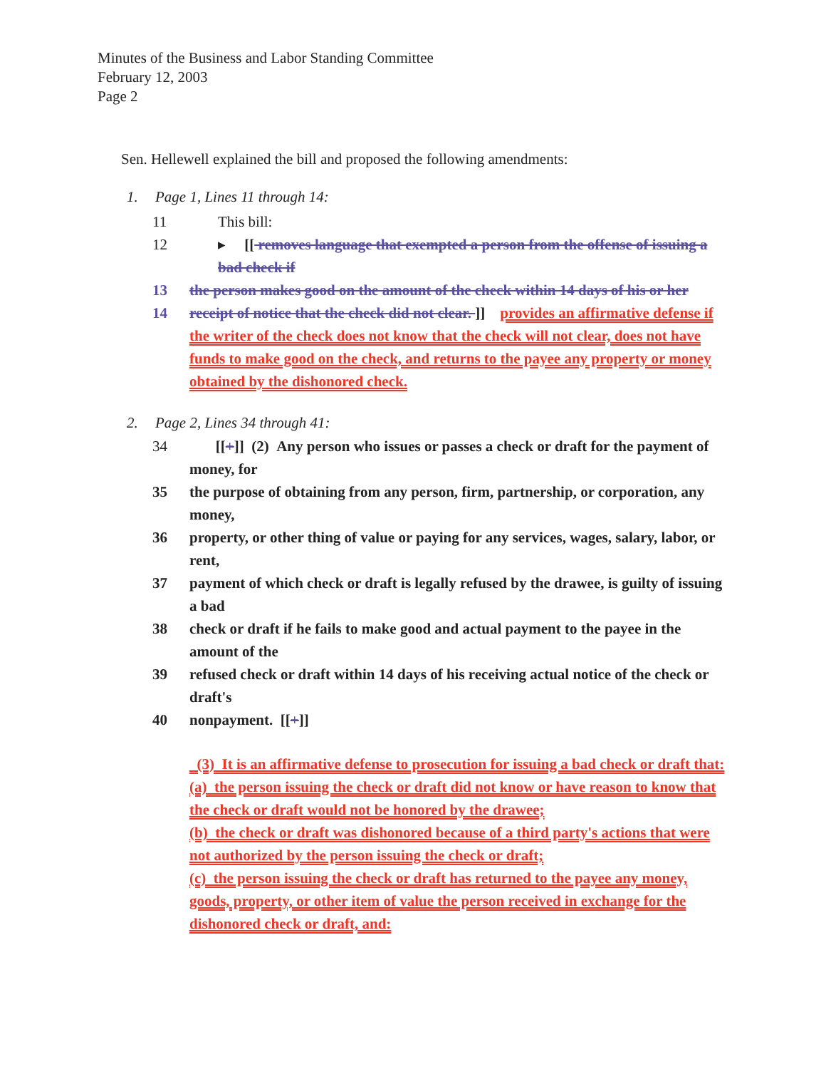Minutes of the Business and Labor Standing Committee
February 12, 2003
Page 2
Sen. Hellewell explained the bill and proposed the following amendments:
1. Page 1, Lines 11 through 14:
11 This bill:
12 ▸ [[ removes language that exempted a person from the offense of issuing a bad check if
13 the person makes good on the amount of the check within 14 days of his or her
14 receipt of notice that the check did not clear. ]] provides an affirmative defense if the writer of the check does not know that the check will not clear, does not have funds to make good on the check, and returns to the payee any property or money obtained by the dishonored check.
2. Page 2, Lines 34 through 41:
34 [[+]] (2) Any person who issues or passes a check or draft for the payment of money, for
35 the purpose of obtaining from any person, firm, partnership, or corporation, any money,
36 property, or other thing of value or paying for any services, wages, salary, labor, or rent,
37 payment of which check or draft is legally refused by the drawee, is guilty of issuing a bad
38 check or draft if he fails to make good and actual payment to the payee in the amount of the
39 refused check or draft within 14 days of his receiving actual notice of the check or draft's
40 nonpayment. [[+]]
(3) It is an affirmative defense to prosecution for issuing a bad check or draft that:
(a) the person issuing the check or draft did not know or have reason to know that the check or draft would not be honored by the drawee;
(b) the check or draft was dishonored because of a third party's actions that were not authorized by the person issuing the check or draft;
(c) the person issuing the check or draft has returned to the payee any money, goods, property, or other item of value the person received in exchange for the dishonored check or draft, and: